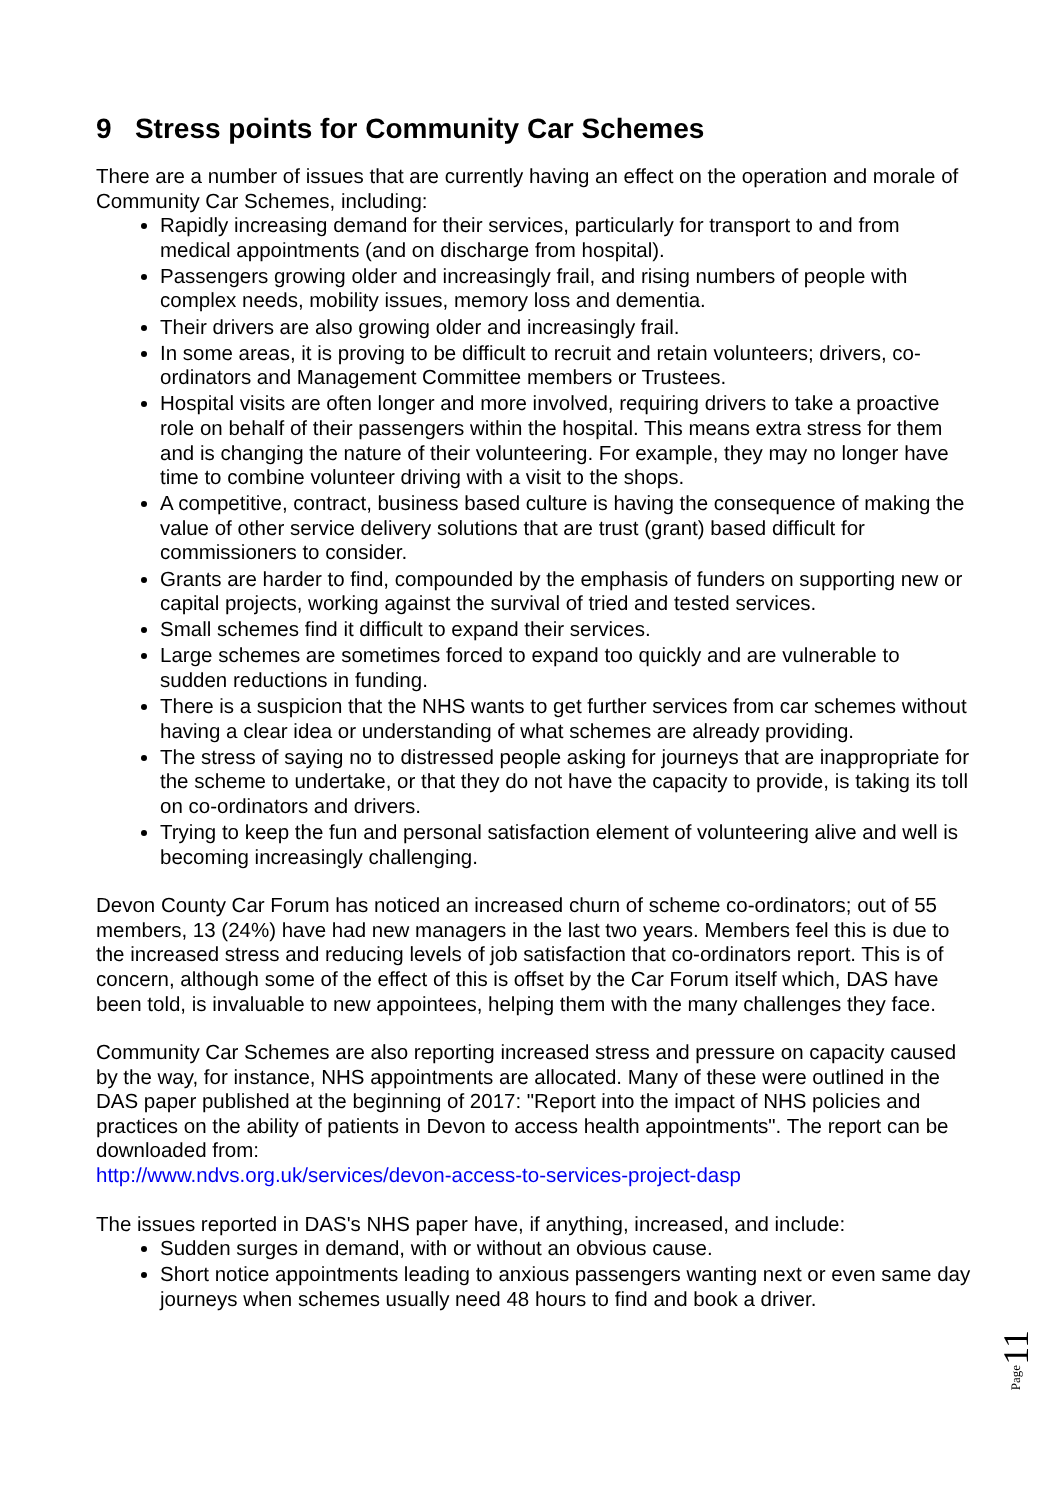9 Stress points for Community Car Schemes
There are a number of issues that are currently having an effect on the operation and morale of Community Car Schemes, including:
Rapidly increasing demand for their services, particularly for transport to and from medical appointments (and on discharge from hospital).
Passengers growing older and increasingly frail, and rising numbers of people with complex needs, mobility issues, memory loss and dementia.
Their drivers are also growing older and increasingly frail.
In some areas, it is proving to be difficult to recruit and retain volunteers; drivers, co-ordinators and Management Committee members or Trustees.
Hospital visits are often longer and more involved, requiring drivers to take a proactive role on behalf of their passengers within the hospital. This means extra stress for them and is changing the nature of their volunteering. For example, they may no longer have time to combine volunteer driving with a visit to the shops.
A competitive, contract, business based culture is having the consequence of making the value of other service delivery solutions that are trust (grant) based difficult for commissioners to consider.
Grants are harder to find, compounded by the emphasis of funders on supporting new or capital projects, working against the survival of tried and tested services.
Small schemes find it difficult to expand their services.
Large schemes are sometimes forced to expand too quickly and are vulnerable to sudden reductions in funding.
There is a suspicion that the NHS wants to get further services from car schemes without having a clear idea or understanding of what schemes are already providing.
The stress of saying no to distressed people asking for journeys that are inappropriate for the scheme to undertake, or that they do not have the capacity to provide, is taking its toll on co-ordinators and drivers.
Trying to keep the fun and personal satisfaction element of volunteering alive and well is becoming increasingly challenging.
Devon County Car Forum has noticed an increased churn of scheme co-ordinators; out of 55 members, 13 (24%) have had new managers in the last two years. Members feel this is due to the increased stress and reducing levels of job satisfaction that co-ordinators report. This is of concern, although some of the effect of this is offset by the Car Forum itself which, DAS have been told, is invaluable to new appointees, helping them with the many challenges they face.
Community Car Schemes are also reporting increased stress and pressure on capacity caused by the way, for instance, NHS appointments are allocated. Many of these were outlined in the DAS paper published at the beginning of 2017: "Report into the impact of NHS policies and practices on the ability of patients in Devon to access health appointments". The report can be downloaded from:
http://www.ndvs.org.uk/services/devon-access-to-services-project-dasp
The issues reported in DAS's NHS paper have, if anything, increased, and include:
Sudden surges in demand, with or without an obvious cause.
Short notice appointments leading to anxious passengers wanting next or even same day journeys when schemes usually need 48 hours to find and book a driver.
11
Page